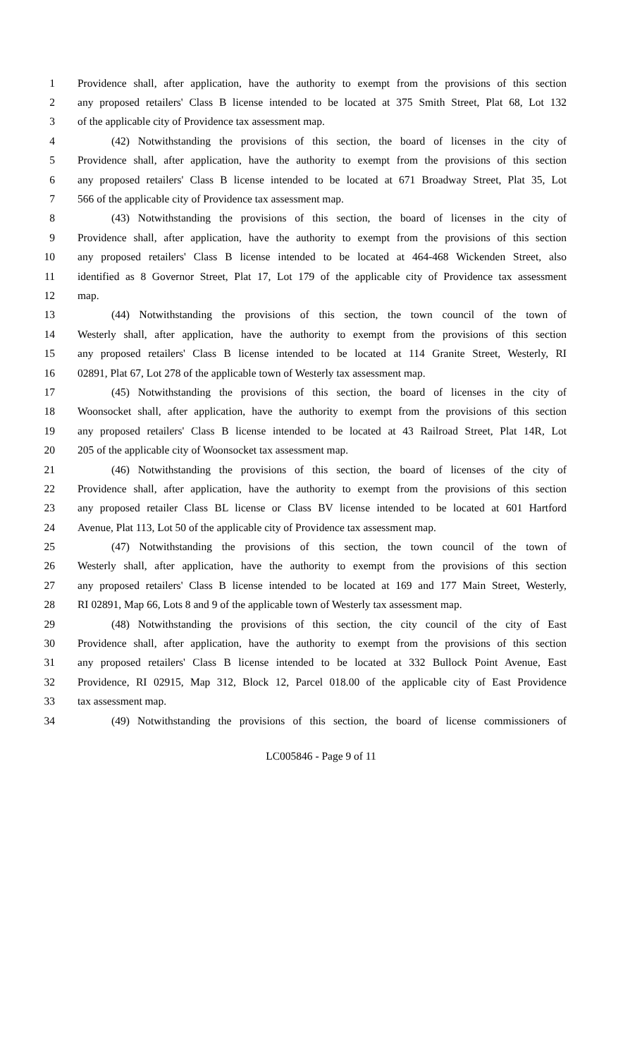1 Providence shall, after application, have the authority to exempt from the provisions of this section
2 any proposed retailers' Class B license intended to be located at 375 Smith Street, Plat 68, Lot 132
3 of the applicable city of Providence tax assessment map.
4 (42) Notwithstanding the provisions of this section, the board of licenses in the city of
5 Providence shall, after application, have the authority to exempt from the provisions of this section
6 any proposed retailers' Class B license intended to be located at 671 Broadway Street, Plat 35, Lot
7 566 of the applicable city of Providence tax assessment map.
8 (43) Notwithstanding the provisions of this section, the board of licenses in the city of
9 Providence shall, after application, have the authority to exempt from the provisions of this section
10 any proposed retailers' Class B license intended to be located at 464-468 Wickenden Street, also
11 identified as 8 Governor Street, Plat 17, Lot 179 of the applicable city of Providence tax assessment
12 map.
13 (44) Notwithstanding the provisions of this section, the town council of the town of
14 Westerly shall, after application, have the authority to exempt from the provisions of this section
15 any proposed retailers' Class B license intended to be located at 114 Granite Street, Westerly, RI
16 02891, Plat 67, Lot 278 of the applicable town of Westerly tax assessment map.
17 (45) Notwithstanding the provisions of this section, the board of licenses in the city of
18 Woonsocket shall, after application, have the authority to exempt from the provisions of this section
19 any proposed retailers' Class B license intended to be located at 43 Railroad Street, Plat 14R, Lot
20 205 of the applicable city of Woonsocket tax assessment map.
21 (46) Notwithstanding the provisions of this section, the board of licenses of the city of
22 Providence shall, after application, have the authority to exempt from the provisions of this section
23 any proposed retailer Class BL license or Class BV license intended to be located at 601 Hartford
24 Avenue, Plat 113, Lot 50 of the applicable city of Providence tax assessment map.
25 (47) Notwithstanding the provisions of this section, the town council of the town of
26 Westerly shall, after application, have the authority to exempt from the provisions of this section
27 any proposed retailers' Class B license intended to be located at 169 and 177 Main Street, Westerly,
28 RI 02891, Map 66, Lots 8 and 9 of the applicable town of Westerly tax assessment map.
29 (48) Notwithstanding the provisions of this section, the city council of the city of East
30 Providence shall, after application, have the authority to exempt from the provisions of this section
31 any proposed retailers' Class B license intended to be located at 332 Bullock Point Avenue, East
32 Providence, RI 02915, Map 312, Block 12, Parcel 018.00 of the applicable city of East Providence
33 tax assessment map.
34 (49) Notwithstanding the provisions of this section, the board of license commissioners of
LC005846 - Page 9 of 11